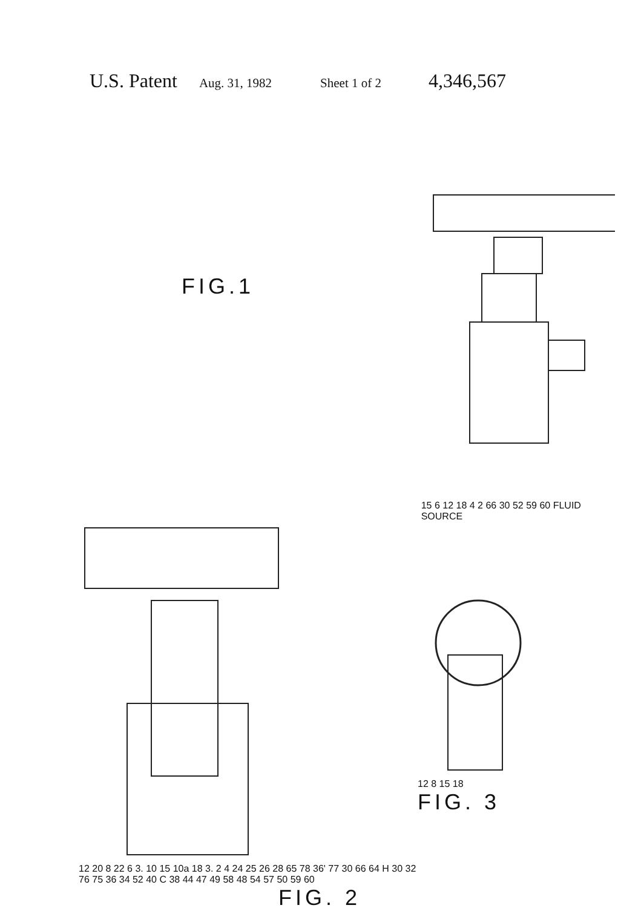U.S. Patent Aug. 31, 1982 Sheet 1 of 2 4,346,567
FIG.1
15 6 12 18 4 2 66 30 52 59 60 FLUID SOURCE
12 20 8 22 6 3. 10 15 10a 18 3. 2 4 24 25 26 28 65 78 36' 77 30 66 64 H 30 32 76 75 36 34 52 40 C 38 44 47 49 58 48 54 57 50 59 60
FIG. 2
12 8 15 18
FIG. 3